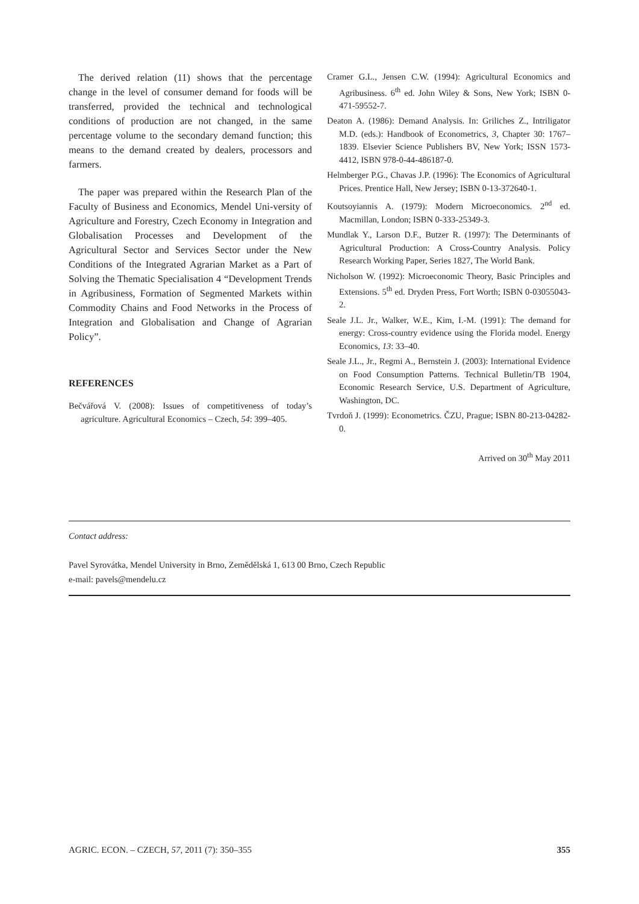The derived relation (11) shows that the percentage change in the level of consumer demand for foods will be transferred, provided the technical and technological conditions of production are not changed, in the same percentage volume to the secondary demand function; this means to the demand created by dealers, processors and farmers.
The paper was prepared within the Research Plan of the Faculty of Business and Economics, Mendel Uni-versity of Agriculture and Forestry, Czech Economy in Integration and Globalisation Processes and Development of the Agricultural Sector and Services Sector under the New Conditions of the Integrated Agrarian Market as a Part of Solving the Thematic Specialisation 4 “Development Trends in Agribusiness, Formation of Segmented Markets within Commodity Chains and Food Networks in the Process of Integration and Globalisation and Change of Agrarian Policy”.
REFERENCES
Bečvářová V. (2008): Issues of competitiveness of today’s agriculture. Agricultural Economics – Czech, 54: 399–405.
Cramer G.L., Jensen C.W. (1994): Agricultural Economics and Agribusiness. 6<sup>th</sup> ed. John Wiley & Sons, New York; ISBN 0-471-59552-7.
Deaton A. (1986): Demand Analysis. In: Griliches Z., Intriligator M.D. (eds.): Handbook of Econometrics, 3, Chapter 30: 1767–1839. Elsevier Science Publishers BV, New York; ISSN 1573-4412, ISBN 978-0-44-486187-0.
Helmberger P.G., Chavas J.P. (1996): The Economics of Agricultural Prices. Prentice Hall, New Jersey; ISBN 0-13-372640-1.
Koutsoyiannis A. (1979): Modern Microeconomics. 2<sup>nd</sup> ed. Macmillan, London; ISBN 0-333-25349-3.
Mundlak Y., Larson D.F., Butzer R. (1997): The Determinants of Agricultural Production: A Cross-Country Analysis. Policy Research Working Paper, Series 1827, The World Bank.
Nicholson W. (1992): Microeconomic Theory, Basic Principles and Extensions. 5<sup>th</sup> ed. Dryden Press, Fort Worth; ISBN 0-03055043-2.
Seale J.L. Jr., Walker, W.E., Kim, I.-M. (1991): The demand for energy: Cross-country evidence using the Florida model. Energy Economics, 13: 33–40.
Seale J.L., Jr., Regmi A., Bernstein J. (2003): International Evidence on Food Consumption Patterns. Technical Bulletin/TB 1904, Economic Research Service, U.S. Department of Agriculture, Washington, DC.
Tvrdoň J. (1999): Econometrics. ČZU, Prague; ISBN 80-213-04282-0.
Arrived on 30<sup>th</sup> May 2011
Contact address:
Pavel Syrovátka, Mendel University in Brno, Zemědělská 1, 613 00 Brno, Czech Republic
e-mail: pavels@mendelu.cz
AGRIC. ECON. – CZECH, 57, 2011 (7): 350–355 355